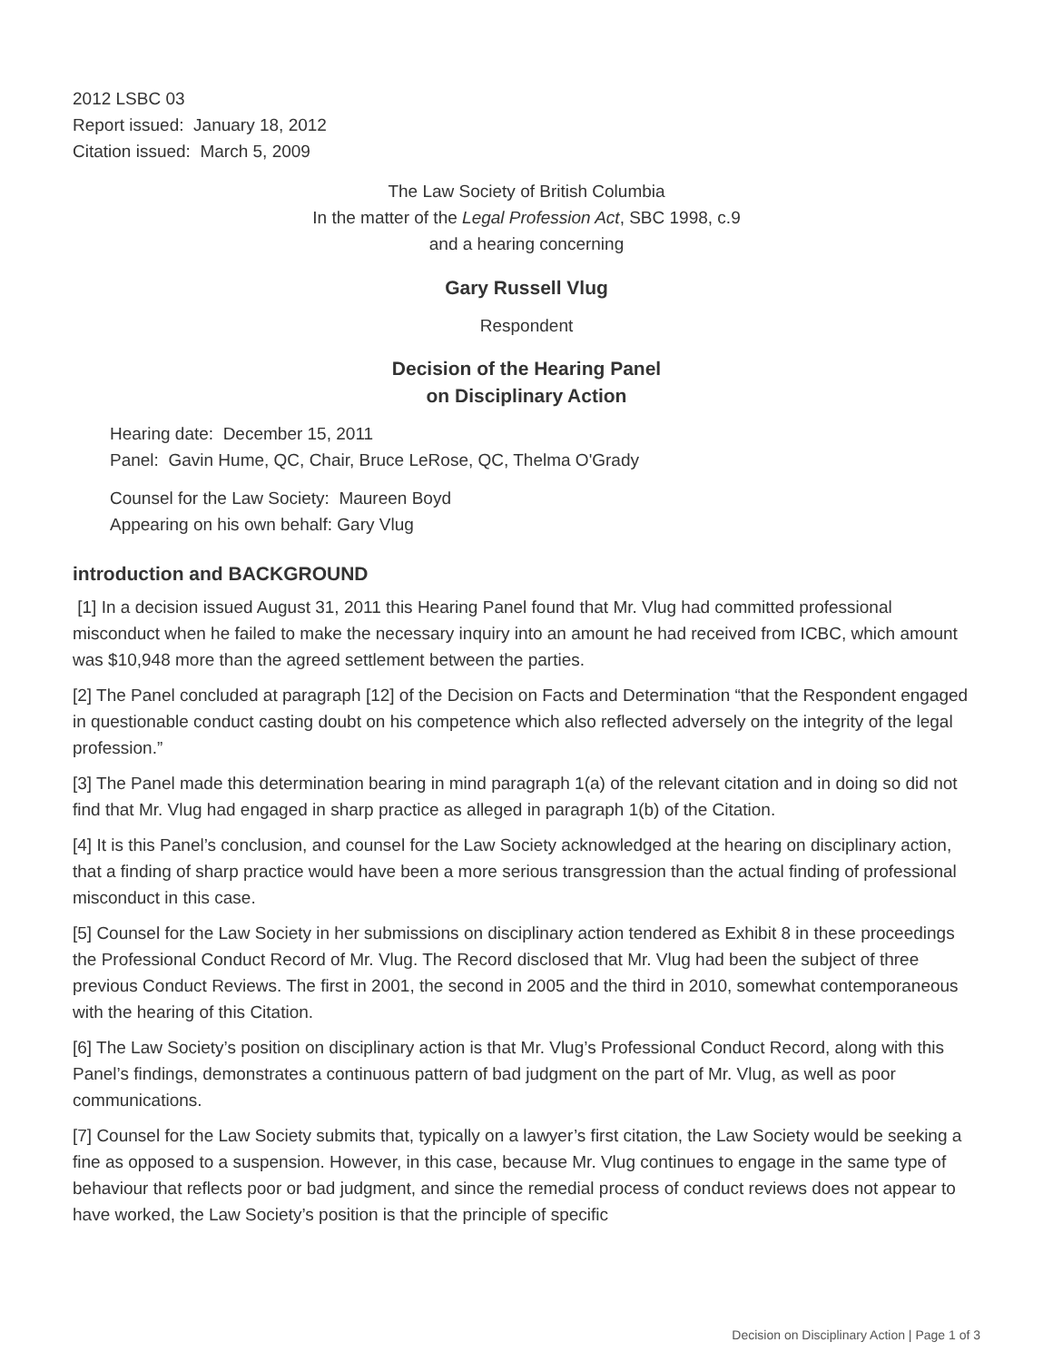2012 LSBC 03
Report issued: January 18, 2012
Citation issued: March 5, 2009
The Law Society of British Columbia
In the matter of the Legal Profession Act, SBC 1998, c.9
and a hearing concerning
Gary Russell Vlug
Respondent
Decision of the Hearing Panel
on Disciplinary Action
Hearing date: December 15, 2011
Panel: Gavin Hume, QC, Chair, Bruce LeRose, QC, Thelma O'Grady
Counsel for the Law Society: Maureen Boyd
Appearing on his own behalf: Gary Vlug
introduction and BACKGROUND
[1] In a decision issued August 31, 2011 this Hearing Panel found that Mr. Vlug had committed professional misconduct when he failed to make the necessary inquiry into an amount he had received from ICBC, which amount was $10,948 more than the agreed settlement between the parties.
[2] The Panel concluded at paragraph [12] of the Decision on Facts and Determination “that the Respondent engaged in questionable conduct casting doubt on his competence which also reflected adversely on the integrity of the legal profession.”
[3] The Panel made this determination bearing in mind paragraph 1(a) of the relevant citation and in doing so did not find that Mr. Vlug had engaged in sharp practice as alleged in paragraph 1(b) of the Citation.
[4] It is this Panel’s conclusion, and counsel for the Law Society acknowledged at the hearing on disciplinary action, that a finding of sharp practice would have been a more serious transgression than the actual finding of professional misconduct in this case.
[5] Counsel for the Law Society in her submissions on disciplinary action tendered as Exhibit 8 in these proceedings the Professional Conduct Record of Mr. Vlug. The Record disclosed that Mr. Vlug had been the subject of three previous Conduct Reviews. The first in 2001, the second in 2005 and the third in 2010, somewhat contemporaneous with the hearing of this Citation.
[6] The Law Society’s position on disciplinary action is that Mr. Vlug’s Professional Conduct Record, along with this Panel’s findings, demonstrates a continuous pattern of bad judgment on the part of Mr. Vlug, as well as poor communications.
[7] Counsel for the Law Society submits that, typically on a lawyer’s first citation, the Law Society would be seeking a fine as opposed to a suspension. However, in this case, because Mr. Vlug continues to engage in the same type of behaviour that reflects poor or bad judgment, and since the remedial process of conduct reviews does not appear to have worked, the Law Society’s position is that the principle of specific
Decision on Disciplinary Action | Page 1 of 3